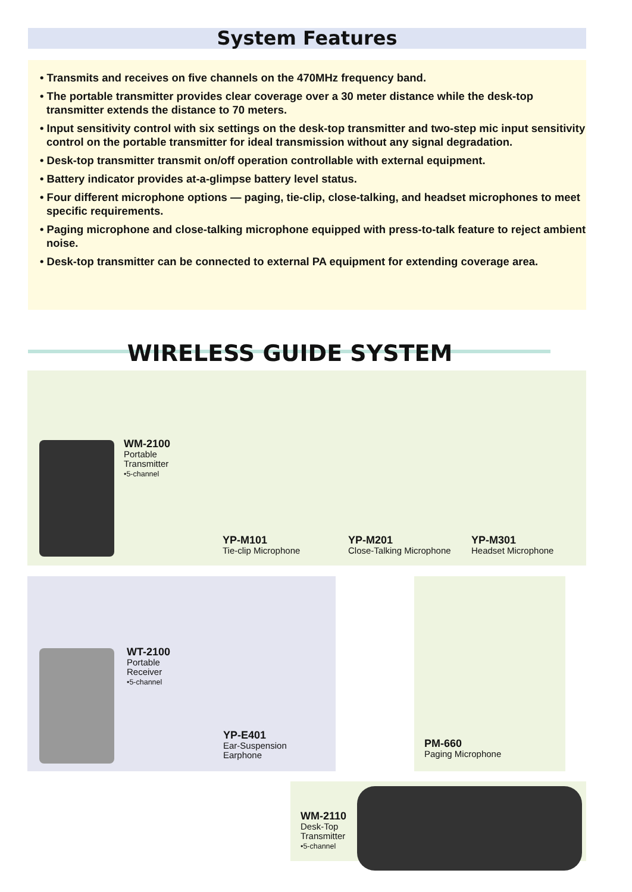System Features
• Transmits and receives on five channels on the 470MHz frequency band.
• The portable transmitter provides clear coverage over a 30 meter distance while the desk-top transmitter extends the distance to 70 meters.
• Input sensitivity control with six settings on the desk-top transmitter and two-step mic input sensitivity control on the portable transmitter for ideal transmission without any signal degradation.
• Desk-top transmitter transmit on/off operation controllable with external equipment.
• Battery indicator provides at-a-glimpse battery level status.
• Four different microphone options — paging, tie-clip, close-talking, and headset microphones to meet specific requirements.
• Paging microphone and close-talking microphone equipped with press-to-talk feature to reject ambient noise.
• Desk-top transmitter can be connected to external PA equipment for extending coverage area.
WIRELESS GUIDE SYSTEM
WM-2100
Portable
Transmitter
•5-channel
YP-M101
Tie-clip Microphone
YP-M201
Close-Talking Microphone
YP-M301
Headset Microphone
WT-2100
Portable
Receiver
•5-channel
YP-E401
Ear-Suspension
Earphone
PM-660
Paging Microphone
WM-2110
Desk-Top
Transmitter
•5-channel